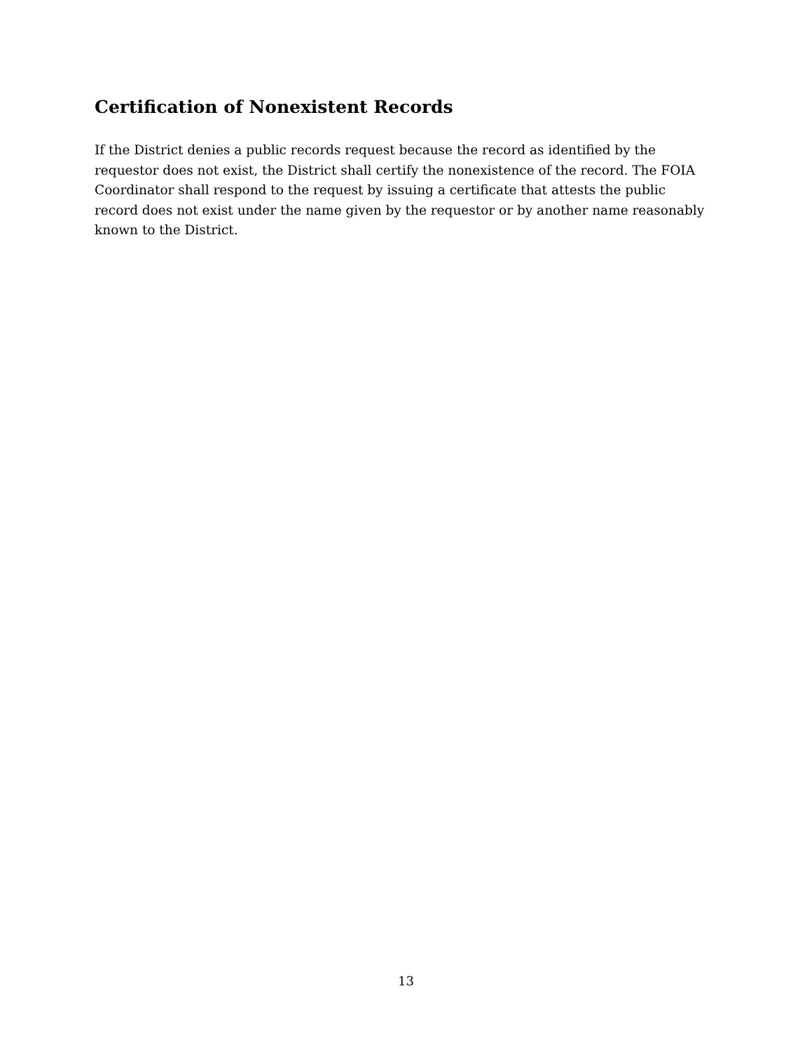Certification of Nonexistent Records
If the District denies a public records request because the record as identified by the requestor does not exist, the District shall certify the nonexistence of the record. The FOIA Coordinator shall respond to the request by issuing a certificate that attests the public record does not exist under the name given by the requestor or by another name reasonably known to the District.
13